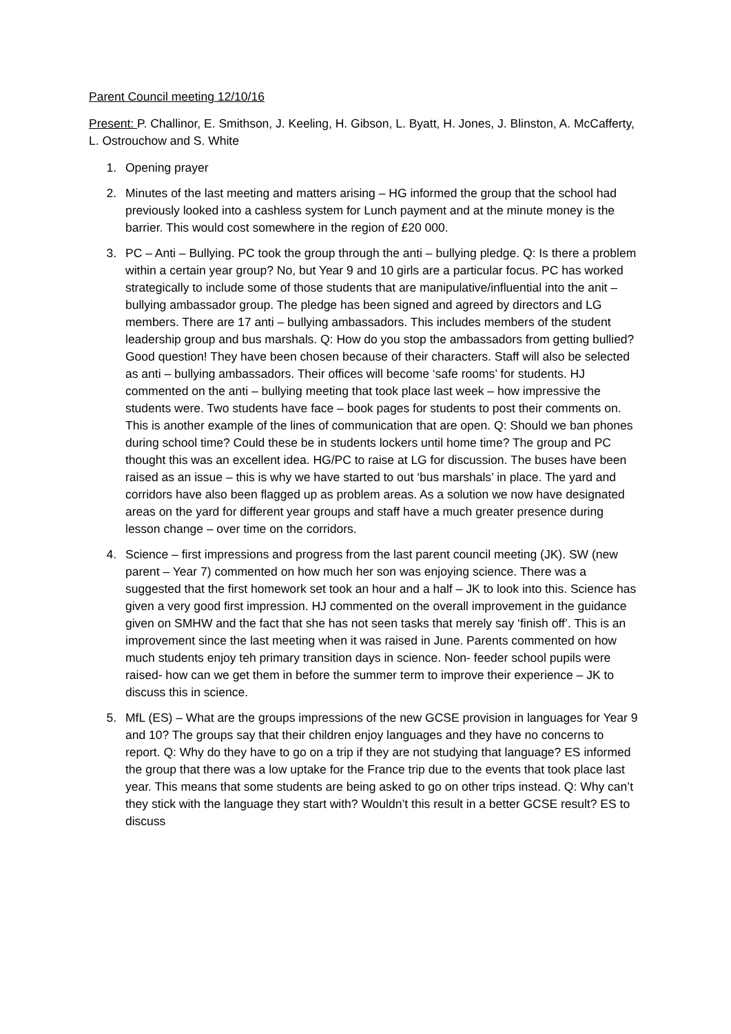Parent Council meeting 12/10/16
Present: P. Challinor, E. Smithson, J. Keeling, H. Gibson, L. Byatt, H. Jones, J. Blinston, A. McCafferty, L. Ostrouchow and S. White
1. Opening prayer
2. Minutes of the last meeting and matters arising – HG informed the group that the school had previously looked into a cashless system for Lunch payment and at the minute money is the barrier. This would cost somewhere in the region of £20 000.
3. PC – Anti – Bullying. PC took the group through the anti – bullying pledge. Q: Is there a problem within a certain year group? No, but Year 9 and 10 girls are a particular focus. PC has worked strategically to include some of those students that are manipulative/influential into the anit – bullying ambassador group. The pledge has been signed and agreed by directors and LG members. There are 17 anti – bullying ambassadors. This includes members of the student leadership group and bus marshals. Q: How do you stop the ambassadors from getting bullied? Good question! They have been chosen because of their characters. Staff will also be selected as anti – bullying ambassadors. Their offices will become ‘safe rooms’ for students. HJ commented on the anti – bullying meeting that took place last week – how impressive the students were. Two students have face – book pages for students to post their comments on. This is another example of the lines of communication that are open. Q: Should we ban phones during school time? Could these be in students lockers until home time? The group and PC thought this was an excellent idea. HG/PC to raise at LG for discussion. The buses have been raised as an issue – this is why we have started to out ‘bus marshals’ in place. The yard and corridors have also been flagged up as problem areas. As a solution we now have designated areas on the yard for different year groups and staff have a much greater presence during lesson change – over time on the corridors.
4. Science – first impressions and progress from the last parent council meeting (JK). SW (new parent – Year 7) commented on how much her son was enjoying science. There was a suggested that the first homework set took an hour and a half – JK to look into this. Science has given a very good first impression. HJ commented on the overall improvement in the guidance given on SMHW and the fact that she has not seen tasks that merely say ‘finish off’. This is an improvement since the last meeting when it was raised in June. Parents commented on how much students enjoy teh primary transition days in science. Non- feeder school pupils were raised- how can we get them in before the summer term to improve their experience – JK to discuss this in science.
5. MfL (ES) – What are the groups impressions of the new GCSE provision in languages for Year 9 and 10? The groups say that their children enjoy languages and they have no concerns to report. Q: Why do they have to go on a trip if they are not studying that language? ES informed the group that there was a low uptake for the France trip due to the events that took place last year. This means that some students are being asked to go on other trips instead. Q: Why can’t they stick with the language they start with? Wouldn’t this result in a better GCSE result? ES to discuss